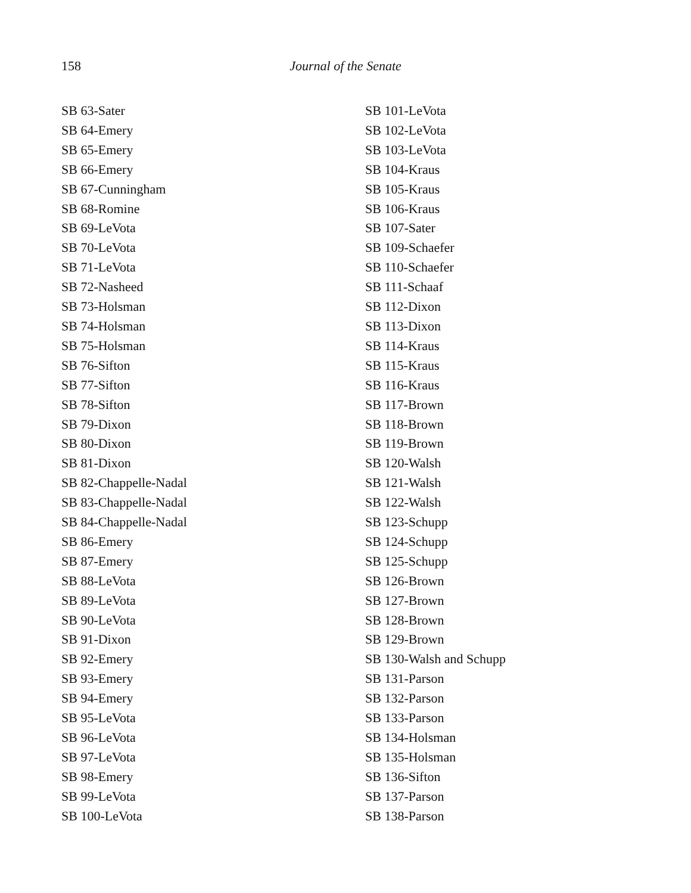158
Journal of the Senate
SB 63-Sater
SB 64-Emery
SB 65-Emery
SB 66-Emery
SB 67-Cunningham
SB 68-Romine
SB 69-LeVota
SB 70-LeVota
SB 71-LeVota
SB 72-Nasheed
SB 73-Holsman
SB 74-Holsman
SB 75-Holsman
SB 76-Sifton
SB 77-Sifton
SB 78-Sifton
SB 79-Dixon
SB 80-Dixon
SB 81-Dixon
SB 82-Chappelle-Nadal
SB 83-Chappelle-Nadal
SB 84-Chappelle-Nadal
SB 86-Emery
SB 87-Emery
SB 88-LeVota
SB 89-LeVota
SB 90-LeVota
SB 91-Dixon
SB 92-Emery
SB 93-Emery
SB 94-Emery
SB 95-LeVota
SB 96-LeVota
SB 97-LeVota
SB 98-Emery
SB 99-LeVota
SB 100-LeVota
SB 101-LeVota
SB 102-LeVota
SB 103-LeVota
SB 104-Kraus
SB 105-Kraus
SB 106-Kraus
SB 107-Sater
SB 109-Schaefer
SB 110-Schaefer
SB 111-Schaaf
SB 112-Dixon
SB 113-Dixon
SB 114-Kraus
SB 115-Kraus
SB 116-Kraus
SB 117-Brown
SB 118-Brown
SB 119-Brown
SB 120-Walsh
SB 121-Walsh
SB 122-Walsh
SB 123-Schupp
SB 124-Schupp
SB 125-Schupp
SB 126-Brown
SB 127-Brown
SB 128-Brown
SB 129-Brown
SB 130-Walsh and Schupp
SB 131-Parson
SB 132-Parson
SB 133-Parson
SB 134-Holsman
SB 135-Holsman
SB 136-Sifton
SB 137-Parson
SB 138-Parson